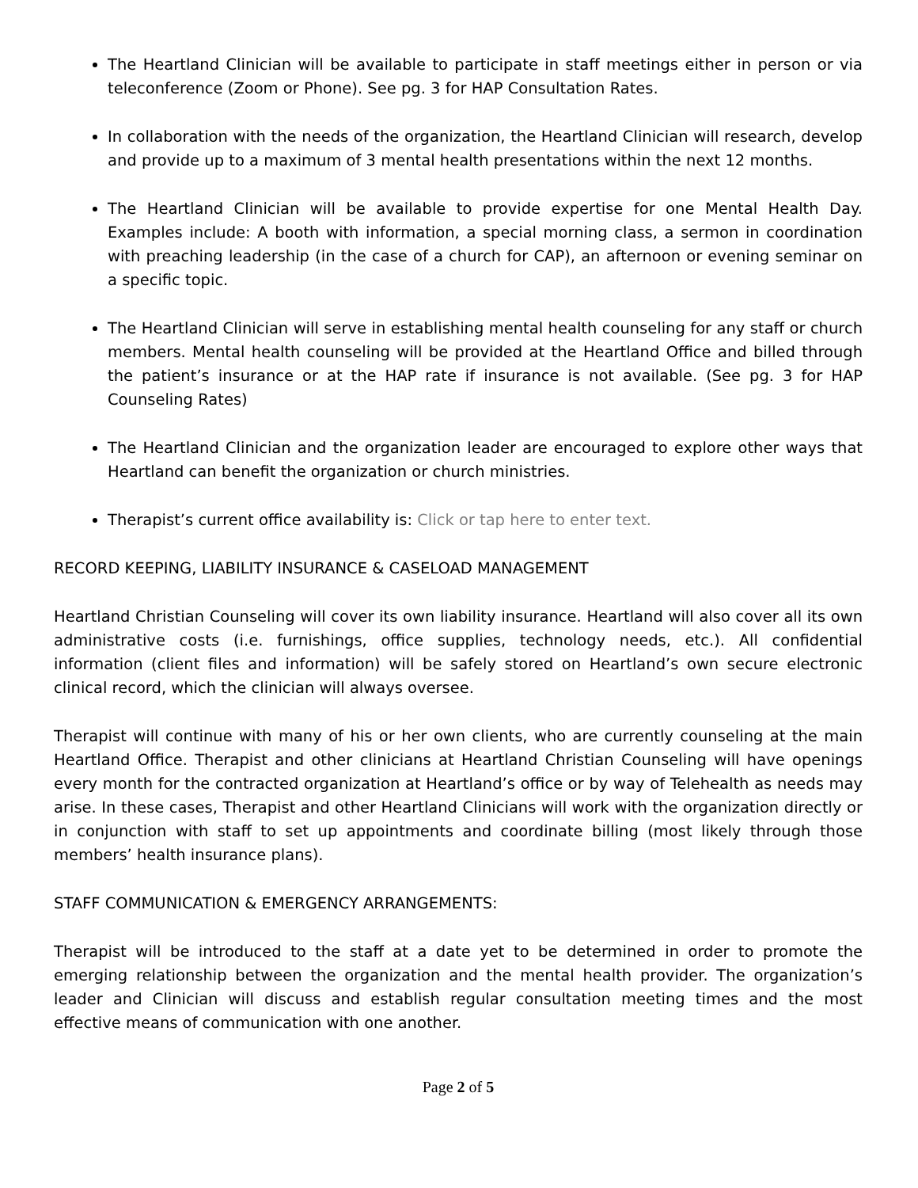The Heartland Clinician will be available to participate in staff meetings either in person or via teleconference (Zoom or Phone). See pg. 3 for HAP Consultation Rates.
In collaboration with the needs of the organization, the Heartland Clinician will research, develop and provide up to a maximum of 3 mental health presentations within the next 12 months.
The Heartland Clinician will be available to provide expertise for one Mental Health Day. Examples include: A booth with information, a special morning class, a sermon in coordination with preaching leadership (in the case of a church for CAP), an afternoon or evening seminar on a specific topic.
The Heartland Clinician will serve in establishing mental health counseling for any staff or church members. Mental health counseling will be provided at the Heartland Office and billed through the patient’s insurance or at the HAP rate if insurance is not available. (See pg. 3 for HAP Counseling Rates)
The Heartland Clinician and the organization leader are encouraged to explore other ways that Heartland can benefit the organization or church ministries.
Therapist’s current office availability is: Click or tap here to enter text.
RECORD KEEPING, LIABILITY INSURANCE & CASELOAD MANAGEMENT
Heartland Christian Counseling will cover its own liability insurance. Heartland will also cover all its own administrative costs (i.e. furnishings, office supplies, technology needs, etc.). All confidential information (client files and information) will be safely stored on Heartland’s own secure electronic clinical record, which the clinician will always oversee.
Therapist will continue with many of his or her own clients, who are currently counseling at the main Heartland Office. Therapist and other clinicians at Heartland Christian Counseling will have openings every month for the contracted organization at Heartland’s office or by way of Telehealth as needs may arise. In these cases, Therapist and other Heartland Clinicians will work with the organization directly or in conjunction with staff to set up appointments and coordinate billing (most likely through those members’ health insurance plans).
STAFF COMMUNICATION & EMERGENCY ARRANGEMENTS:
Therapist will be introduced to the staff at a date yet to be determined in order to promote the emerging relationship between the organization and the mental health provider. The organization’s leader and Clinician will discuss and establish regular consultation meeting times and the most effective means of communication with one another.
Page 2 of 5